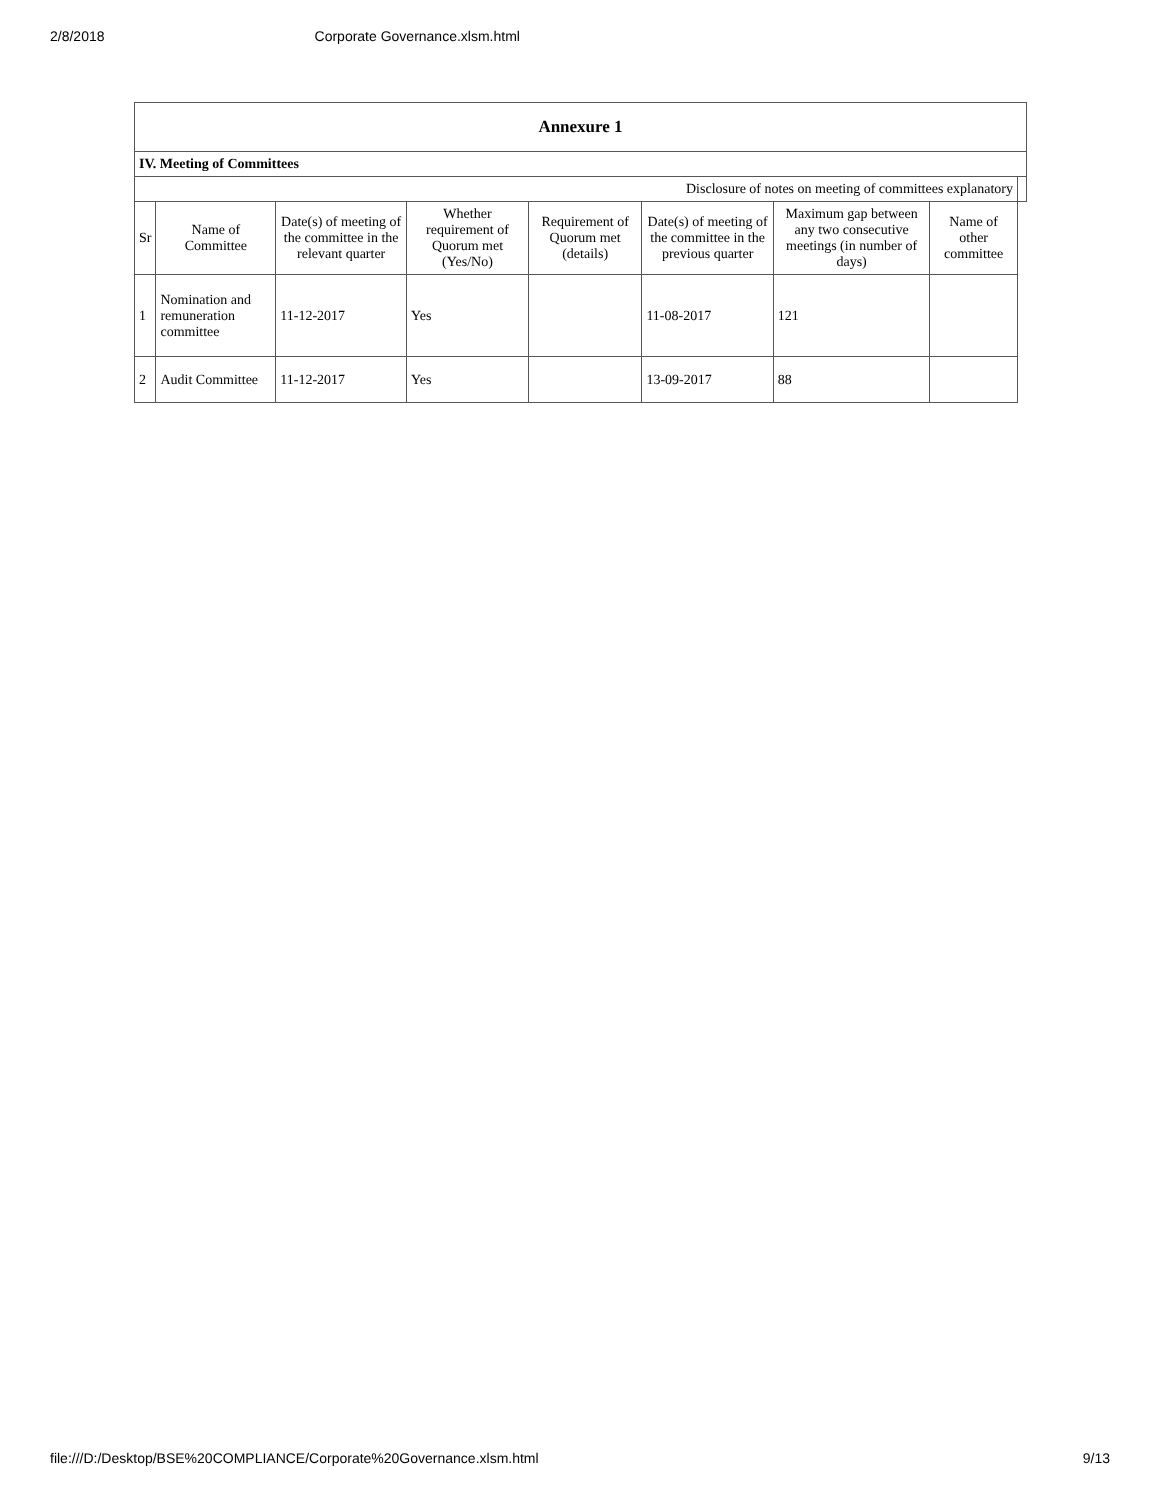2/8/2018 Corporate Governance.xlsm.html
| Annexure 1 | | | | | | | | |
| IV. Meeting of Committees | | | | | | | | |
| Disclosure of notes on meeting of committees explanatory | | | | | | | | |
| Sr | Name of Committee | Date(s) of meeting of the committee in the relevant quarter | Whether requirement of Quorum met (Yes/No) | Requirement of Quorum met (details) | Date(s) of meeting of the committee in the previous quarter | Maximum gap between any two consecutive meetings (in number of days) | Name of other committee | |
| 1 | Nomination and remuneration committee | 11-12-2017 | Yes | | 11-08-2017 | 121 | | |
| 2 | Audit Committee | 11-12-2017 | Yes | | 13-09-2017 | 88 | | |
file:///D:/Desktop/BSE%20COMPLIANCE/Corporate%20Governance.xlsm.html 9/13